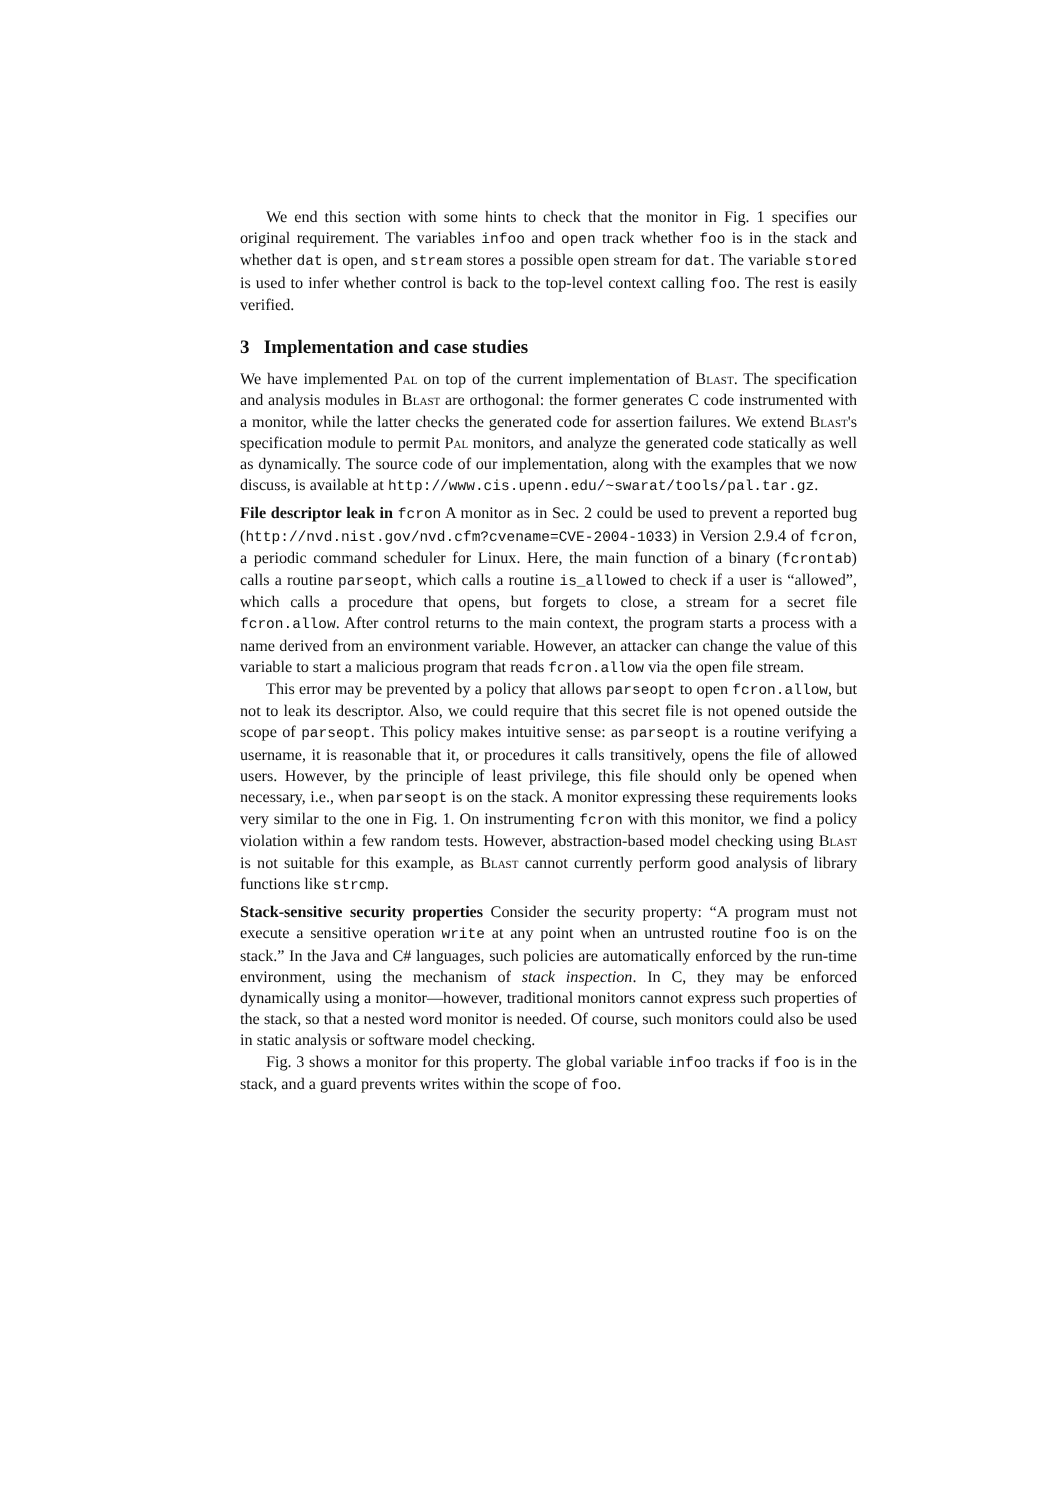We end this section with some hints to check that the monitor in Fig. 1 specifies our original requirement. The variables infoo and open track whether foo is in the stack and whether dat is open, and stream stores a possible open stream for dat. The variable stored is used to infer whether control is back to the top-level context calling foo. The rest is easily verified.
3 Implementation and case studies
We have implemented Pal on top of the current implementation of Blast. The specification and analysis modules in Blast are orthogonal: the former generates C code instrumented with a monitor, while the latter checks the generated code for assertion failures. We extend Blast's specification module to permit Pal monitors, and analyze the generated code statically as well as dynamically. The source code of our implementation, along with the examples that we now discuss, is available at http://www.cis.upenn.edu/~swarat/tools/pal.tar.gz.
File descriptor leak in fcron A monitor as in Sec. 2 could be used to prevent a reported bug (http://nvd.nist.gov/nvd.cfm?cvename=CVE-2004-1033) in Version 2.9.4 of fcron, a periodic command scheduler for Linux. Here, the main function of a binary (fcrontab) calls a routine parseopt, which calls a routine is_allowed to check if a user is “allowed”, which calls a procedure that opens, but forgets to close, a stream for a secret file fcron.allow. After control returns to the main context, the program starts a process with a name derived from an environment variable. However, an attacker can change the value of this variable to start a malicious program that reads fcron.allow via the open file stream.
This error may be prevented by a policy that allows parseopt to open fcron.allow, but not to leak its descriptor. Also, we could require that this secret file is not opened outside the scope of parseopt. This policy makes intuitive sense: as parseopt is a routine verifying a username, it is reasonable that it, or procedures it calls transitively, opens the file of allowed users. However, by the principle of least privilege, this file should only be opened when necessary, i.e., when parseopt is on the stack. A monitor expressing these requirements looks very similar to the one in Fig. 1. On instrumenting fcron with this monitor, we find a policy violation within a few random tests. However, abstraction-based model checking using Blast is not suitable for this example, as Blast cannot currently perform good analysis of library functions like strcmp.
Stack-sensitive security properties Consider the security property: “A program must not execute a sensitive operation write at any point when an untrusted routine foo is on the stack.” In the Java and C# languages, such policies are automatically enforced by the run-time environment, using the mechanism of stack inspection. In C, they may be enforced dynamically using a monitor—however, traditional monitors cannot express such properties of the stack, so that a nested word monitor is needed. Of course, such monitors could also be used in static analysis or software model checking.
Fig. 3 shows a monitor for this property. The global variable infoo tracks if foo is in the stack, and a guard prevents writes within the scope of foo.